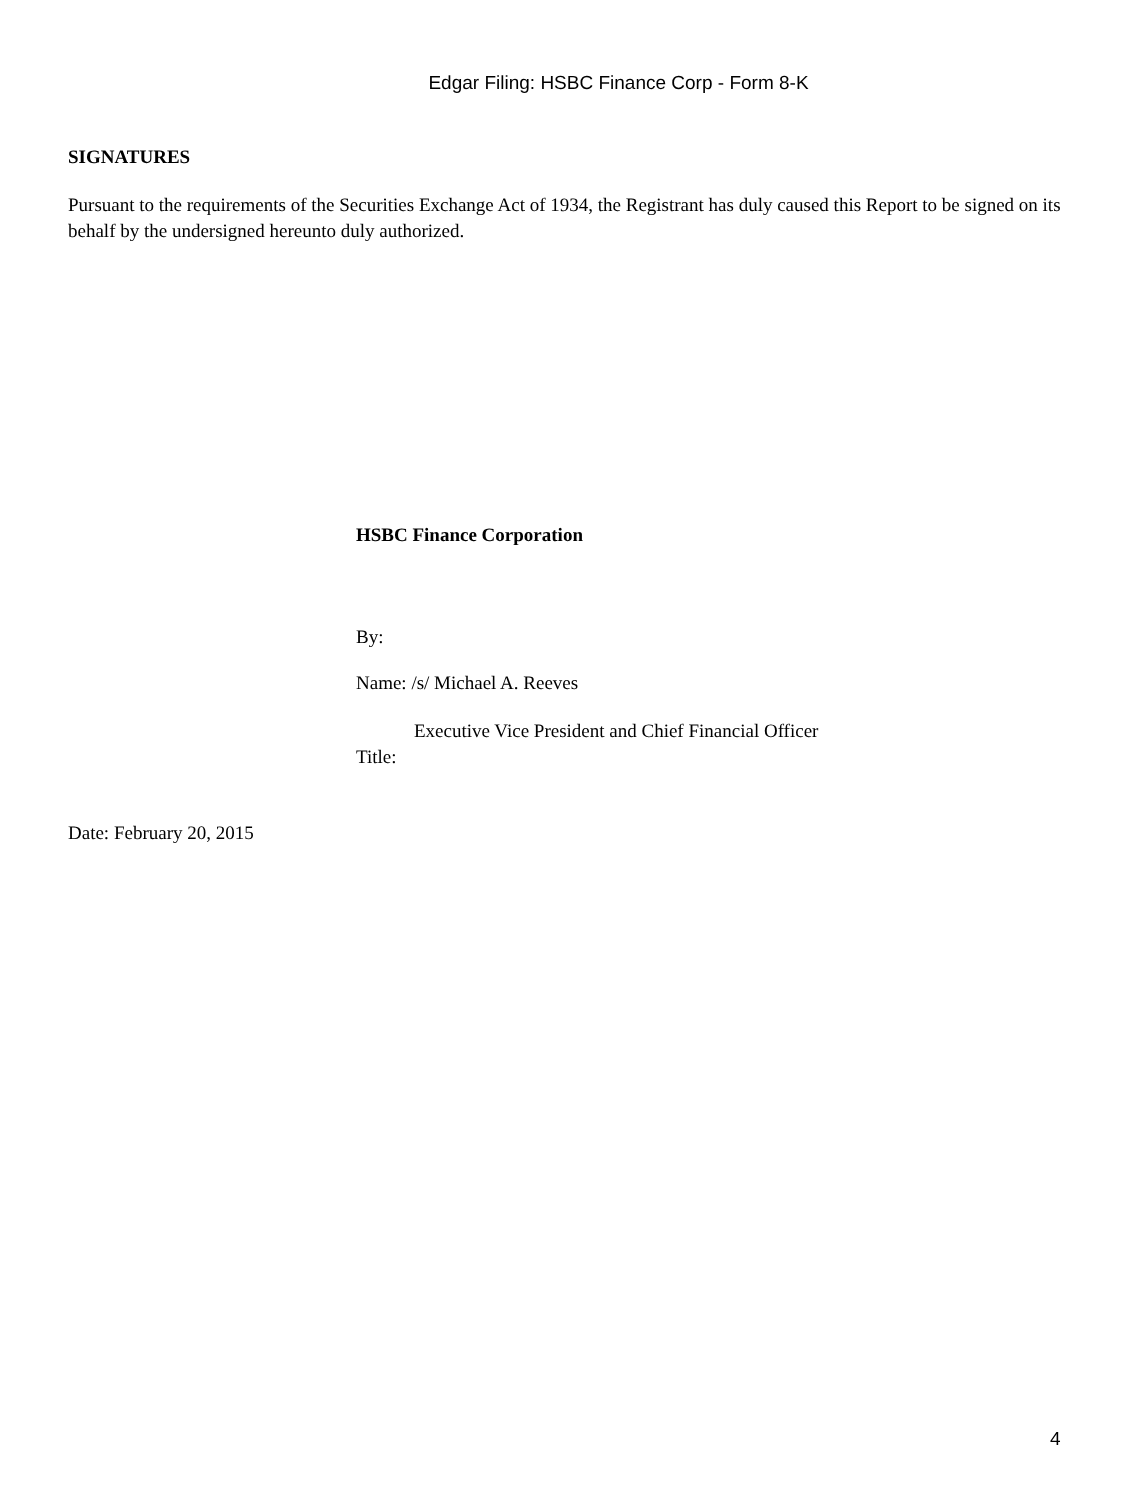Edgar Filing: HSBC Finance Corp - Form 8-K
SIGNATURES
Pursuant to the requirements of the Securities Exchange Act of 1934, the Registrant has duly caused this Report to be signed on its behalf by the undersigned hereunto duly authorized.
HSBC Finance Corporation
By:
Name: /s/ Michael A. Reeves
Executive Vice President and Chief Financial Officer
Title:
Date: February 20, 2015
4